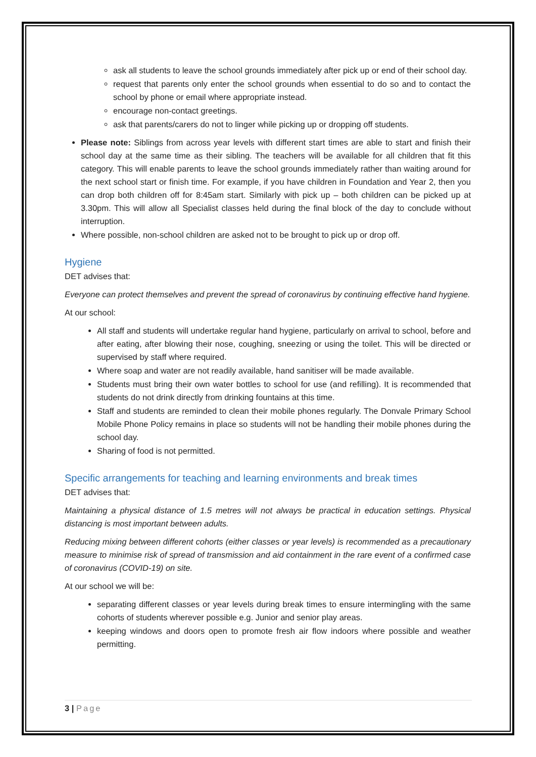ask all students to leave the school grounds immediately after pick up or end of their school day.
request that parents only enter the school grounds when essential to do so and to contact the school by phone or email where appropriate instead.
encourage non-contact greetings.
ask that parents/carers do not to linger while picking up or dropping off students.
Please note: Siblings from across year levels with different start times are able to start and finish their school day at the same time as their sibling. The teachers will be available for all children that fit this category. This will enable parents to leave the school grounds immediately rather than waiting around for the next school start or finish time. For example, if you have children in Foundation and Year 2, then you can drop both children off for 8:45am start. Similarly with pick up – both children can be picked up at 3.30pm. This will allow all Specialist classes held during the final block of the day to conclude without interruption.
Where possible, non-school children are asked not to be brought to pick up or drop off.
Hygiene
DET advises that:
Everyone can protect themselves and prevent the spread of coronavirus by continuing effective hand hygiene.
At our school:
All staff and students will undertake regular hand hygiene, particularly on arrival to school, before and after eating, after blowing their nose, coughing, sneezing or using the toilet. This will be directed or supervised by staff where required.
Where soap and water are not readily available, hand sanitiser will be made available.
Students must bring their own water bottles to school for use (and refilling). It is recommended that students do not drink directly from drinking fountains at this time.
Staff and students are reminded to clean their mobile phones regularly. The Donvale Primary School Mobile Phone Policy remains in place so students will not be handling their mobile phones during the school day.
Sharing of food is not permitted.
Specific arrangements for teaching and learning environments and break times
DET advises that:
Maintaining a physical distance of 1.5 metres will not always be practical in education settings. Physical distancing is most important between adults.
Reducing mixing between different cohorts (either classes or year levels) is recommended as a precautionary measure to minimise risk of spread of transmission and aid containment in the rare event of a confirmed case of coronavirus (COVID-19) on site.
At our school we will be:
separating different classes or year levels during break times to ensure intermingling with the same cohorts of students wherever possible e.g. Junior and senior play areas.
keeping windows and doors open to promote fresh air flow indoors where possible and weather permitting.
3 | Page